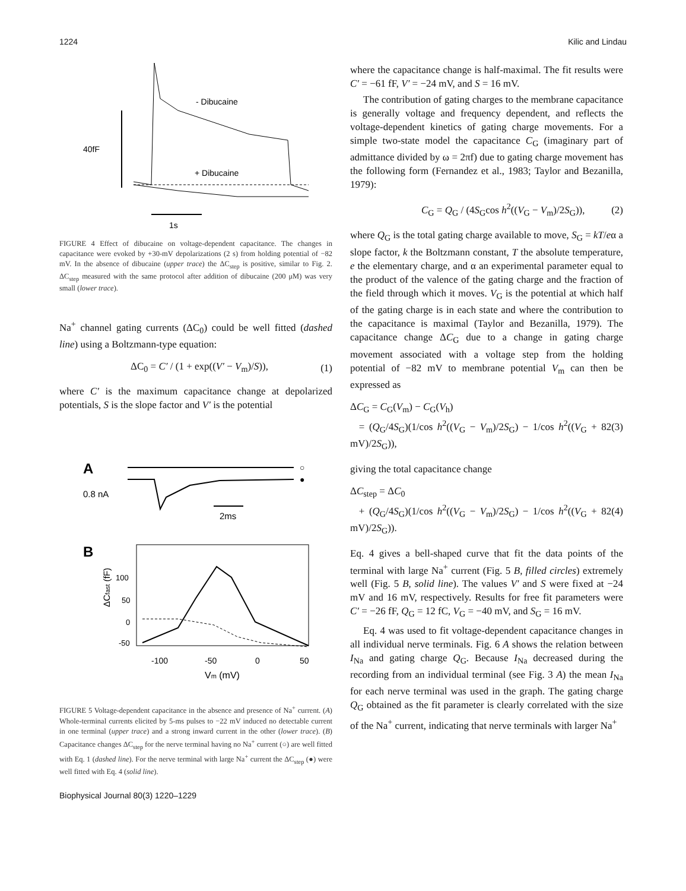1224 Kilic and Lindau
40fF
- Dibucaine
+ Dibucaine
1s
FIGURE 4 Effect of dibucaine on voltage-dependent capacitance. The changes in capacitance were evoked by +30-mV depolarizations (2 s) from holding potential of −82 mV. In the absence of dibucaine (upper trace) the ΔC<sub>step</sub> is positive, similar to Fig. 2. ΔC<sub>step</sub> measured with the same protocol after addition of dibucaine (200 μM) was very small (lower trace).
Na<sup>+</sup> channel gating currents (ΔC<sub>0</sub>) could be well fitted (dashed line) using a Boltzmann-type equation:
ΔC<sub>0</sub> = C′ / (1 + exp((V′ − V<sub>m</sub>)/S)), (1)
where C′ is the maximum capacitance change at depolarized potentials, S is the slope factor and V′ is the potential
A
0.8 nA
○
●
2ms
B
ΔCfast (fF)
100
50
0
-50
-100
-50
0
50
Vm (mV)
FIGURE 5 Voltage-dependent capacitance in the absence and presence of Na<sup>+</sup> current. (A) Whole-terminal currents elicited by 5-ms pulses to −22 mV induced no detectable current in one terminal (upper trace) and a strong inward current in the other (lower trace). (B) Capacitance changes ΔC<sub>step</sub> for the nerve terminal having no Na<sup>+</sup> current (○) are well fitted with Eq. 1 (dashed line). For the nerve terminal with large Na<sup>+</sup> current the ΔC<sub>step</sub> (●) were well fitted with Eq. 4 (solid line).
Biophysical Journal 80(3) 1220–1229
where the capacitance change is half-maximal. The fit results were C′ = −61 fF, V′ = −24 mV, and S = 16 mV.
The contribution of gating charges to the membrane capacitance is generally voltage and frequency dependent, and reflects the voltage-dependent kinetics of gating charge movements. For a simple two-state model the capacitance C<sub>G</sub> (imaginary part of admittance divided by ω = 2πf) due to gating charge movement has the following form (Fernandez et al., 1983; Taylor and Bezanilla, 1979):
C<sub>G</sub> = Q<sub>G</sub> / (4S<sub>G</sub>cos h<sup>2</sup>((V<sub>G</sub> − V<sub>m</sub>)/2S<sub>G</sub>)), (2)
where Q<sub>G</sub> is the total gating charge available to move, S<sub>G</sub> = kT/eα a slope factor, k the Boltzmann constant, T the absolute temperature, e the elementary charge, and α an experimental parameter equal to the product of the valence of the gating charge and the fraction of the field through which it moves. V<sub>G</sub> is the potential at which half of the gating charge is in each state and where the contribution to the capacitance is maximal (Taylor and Bezanilla, 1979). The capacitance change ΔC<sub>G</sub> due to a change in gating charge movement associated with a voltage step from the holding potential of −82 mV to membrane potential V<sub>m</sub> can then be expressed as
ΔC<sub>G</sub> = C<sub>G</sub>(V<sub>m</sub>) − C<sub>G</sub>(V<sub>h</sub>)
= (Q<sub>G</sub>/4S<sub>G</sub>)(1/cos h<sup>2</sup>((V<sub>G</sub> − V<sub>m</sub>)/2S<sub>G</sub>) − 1/cos h<sup>2</sup>((V<sub>G</sub> + 82 mV)/2S<sub>G</sub>)), (3)
giving the total capacitance change
ΔC<sub>step</sub> = ΔC<sub>0</sub>
+ (Q<sub>G</sub>/4S<sub>G</sub>)(1/cos h<sup>2</sup>((V<sub>G</sub> − V<sub>m</sub>)/2S<sub>G</sub>) − 1/cos h<sup>2</sup>((V<sub>G</sub> + 82 mV)/2S<sub>G</sub>)). (4)
Eq. 4 gives a bell-shaped curve that fit the data points of the terminal with large Na<sup>+</sup> current (Fig. 5 B, filled circles) extremely well (Fig. 5 B, solid line). The values V′ and S were fixed at −24 mV and 16 mV, respectively. Results for free fit parameters were C′ = −26 fF, Q<sub>G</sub> = 12 fC, V<sub>G</sub> = −40 mV, and S<sub>G</sub> = 16 mV.
Eq. 4 was used to fit voltage-dependent capacitance changes in all individual nerve terminals. Fig. 6 A shows the relation between I<sub>Na</sub> and gating charge Q<sub>G</sub>. Because I<sub>Na</sub> decreased during the recording from an individual terminal (see Fig. 3 A) the mean I<sub>Na</sub> for each nerve terminal was used in the graph. The gating charge Q<sub>G</sub> obtained as the fit parameter is clearly correlated with the size of the Na<sup>+</sup> current, indicating that nerve terminals with larger Na<sup>+</sup>